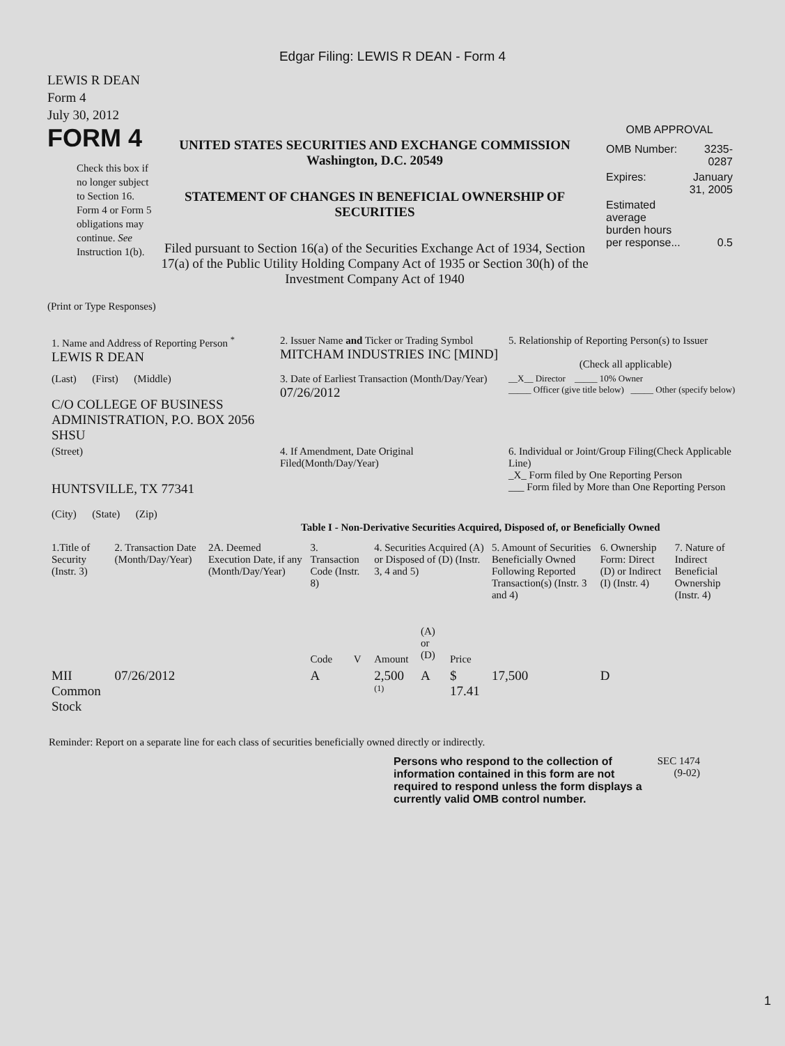Edgar Filing: LEWIS R DEAN - Form 4
LEWIS R DEAN
Form 4
July 30, 2012
FORM 4
Check this box if no longer subject to Section 16. Form 4 or Form 5 obligations may continue. See Instruction 1(b).
UNITED STATES SECURITIES AND EXCHANGE COMMISSION
Washington, D.C. 20549
STATEMENT OF CHANGES IN BENEFICIAL OWNERSHIP OF SECURITIES
Filed pursuant to Section 16(a) of the Securities Exchange Act of 1934, Section 17(a) of the Public Utility Holding Company Act of 1935 or Section 30(h) of the Investment Company Act of 1940
OMB APPROVAL
| OMB Number: | 3235-0287 |
| Expires: | January 31, 2005 |
| Estimated average burden hours per response... | 0.5 |
(Print or Type Responses)
| 1. Name and Address of Reporting Person <sup>*</sup> LEWIS R DEAN | 2. Issuer Name and Ticker or Trading Symbol MITCHAM INDUSTRIES INC [MIND] | 5. Relationship of Reporting Person(s) to Issuer (Check all applicable) |
| (Last) (First) (Middle) C/O COLLEGE OF BUSINESS ADMINISTRATION, P.O. BOX 2056 SHSU | 3. Date of Earliest Transaction (Month/Day/Year) 07/26/2012 | __X__ Director _____ 10% Owner _____ Officer (give title below) _____ Other (specify below) |
| (Street) HUNTSVILLE, TX 77341 (City) (State) (Zip) | 4. If Amendment, Date Original Filed(Month/Day/Year) | 6. Individual or Joint/Group Filing(Check Applicable Line) _X_ Form filed by One Reporting Person ___ Form filed by More than One Reporting Person |
Table I - Non-Derivative Securities Acquired, Disposed of, or Beneficially Owned
| 1.Title of Security (Instr. 3) | 2. Transaction Date (Month/Day/Year) | 2A. Deemed Execution Date, if any (Month/Day/Year) | 3. Transaction Code (Instr. 8) | | 4. Securities Acquired (A) or Disposed of (D) (Instr. 3, 4 and 5) | | | 5. Amount of Securities Beneficially Owned Following Reported Transaction(s) (Instr. 3 and 4) | 6. Ownership Form: Direct (D) or Indirect (I) (Instr. 4) | 7. Nature of Indirect Beneficial Ownership (Instr. 4) |
| --- | --- | --- | --- | --- | --- | --- | --- | --- | --- | --- |
| | | | Code | V | Amount | (A) or (D) | Price | | | |
| MII Common Stock | 07/26/2012 | | A | | 2,500 <sup>(1)</sup> | A | $ 17.41 | 17,500 | D | |
Reminder: Report on a separate line for each class of securities beneficially owned directly or indirectly.
Persons who respond to the collection of information contained in this form are not required to respond unless the form displays a currently valid OMB control number.
SEC 1474
(9-02)
1